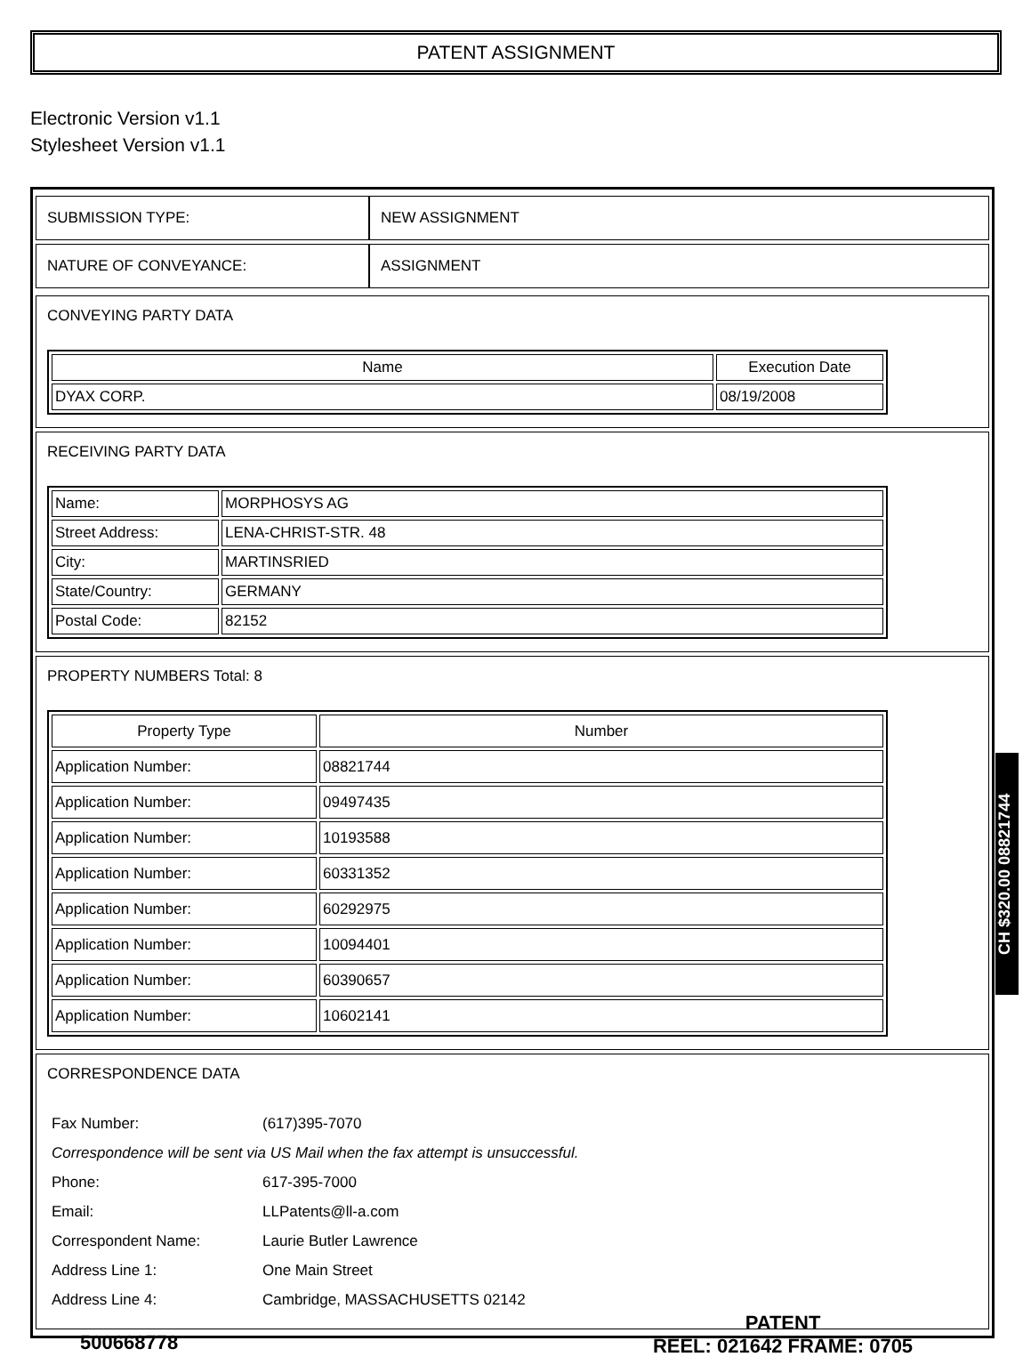PATENT ASSIGNMENT
Electronic Version v1.1
Stylesheet Version v1.1
| SUBMISSION TYPE: | NEW ASSIGNMENT |
| NATURE OF CONVEYANCE: | ASSIGNMENT |
CONVEYING PARTY DATA
| Name | Execution Date |
| --- | --- |
| DYAX CORP. | 08/19/2008 |
RECEIVING PARTY DATA
| Name: | MORPHOSYS AG |
| Street Address: | LENA-CHRIST-STR. 48 |
| City: | MARTINSRIED |
| State/Country: | GERMANY |
| Postal Code: | 82152 |
PROPERTY NUMBERS Total: 8
| Property Type | Number |
| --- | --- |
| Application Number: | 08821744 |
| Application Number: | 09497435 |
| Application Number: | 10193588 |
| Application Number: | 60331352 |
| Application Number: | 60292975 |
| Application Number: | 10094401 |
| Application Number: | 60390657 |
| Application Number: | 10602141 |
CORRESPONDENCE DATA
| Fax Number: | (617)395-7070 |
| Correspondence will be sent via US Mail when the fax attempt is unsuccessful. | |
| Phone: | 617-395-7000 |
| Email: | LLPatents@ll-a.com |
| Correspondent Name: | Laurie Butler Lawrence |
| Address Line 1: | One Main Street |
| Address Line 4: | Cambridge, MASSACHUSETTS 02142 |
CH $320.00 08821744
500668778
PATENT
REEL: 021642 FRAME: 0705